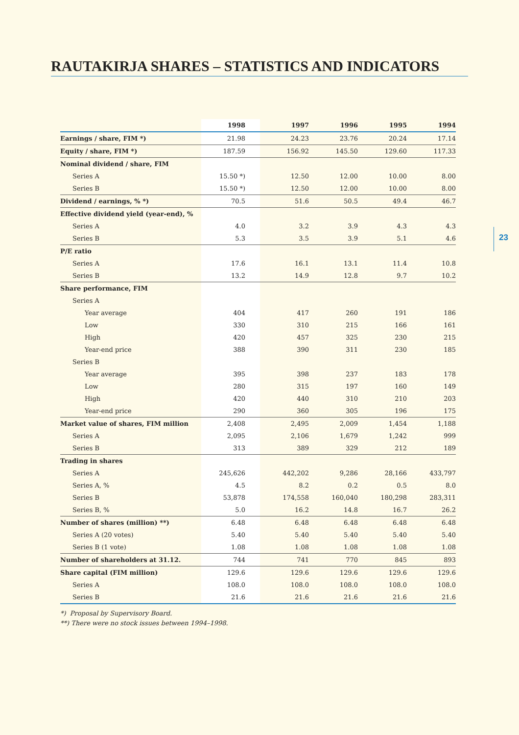RAUTAKIRJA SHARES – STATISTICS AND INDICATORS
23
| | 1998 | 1997 | 1996 | 1995 | 1994 |
| --- | --- | --- | --- | --- | --- |
| Earnings / share, FIM *) | 21.98 | 24.23 | 23.76 | 20.24 | 17.14 |
| Equity / share, FIM *) | 187.59 | 156.92 | 145.50 | 129.60 | 117.33 |
| Nominal dividend / share, FIM | | | | | |
| Series A | 15.50 *) | 12.50 | 12.00 | 10.00 | 8.00 |
| Series B | 15.50 *) | 12.50 | 12.00 | 10.00 | 8.00 |
| Dividend / earnings, % *) | 70.5 | 51.6 | 50.5 | 49.4 | 46.7 |
| Effective dividend yield (year-end), % | | | | | |
| Series A | 4.0 | 3.2 | 3.9 | 4.3 | 4.3 |
| Series B | 5.3 | 3.5 | 3.9 | 5.1 | 4.6 |
| P/E ratio | | | | | |
| Series A | 17.6 | 16.1 | 13.1 | 11.4 | 10.8 |
| Series B | 13.2 | 14.9 | 12.8 | 9.7 | 10.2 |
| Share performance, FIM | | | | | |
| Series A | | | | | |
| Year average | 404 | 417 | 260 | 191 | 186 |
| Low | 330 | 310 | 215 | 166 | 161 |
| High | 420 | 457 | 325 | 230 | 215 |
| Year-end price | 388 | 390 | 311 | 230 | 185 |
| Series B | | | | | |
| Year average | 395 | 398 | 237 | 183 | 178 |
| Low | 280 | 315 | 197 | 160 | 149 |
| High | 420 | 440 | 310 | 210 | 203 |
| Year-end price | 290 | 360 | 305 | 196 | 175 |
| Market value of shares, FIM million | 2,408 | 2,495 | 2,009 | 1,454 | 1,188 |
| Series A | 2,095 | 2,106 | 1,679 | 1,242 | 999 |
| Series B | 313 | 389 | 329 | 212 | 189 |
| Trading in shares | | | | | |
| Series A | 245,626 | 442,202 | 9,286 | 28,166 | 433,797 |
| Series A, % | 4.5 | 8.2 | 0.2 | 0.5 | 8.0 |
| Series B | 53,878 | 174,558 | 160,040 | 180,298 | 283,311 |
| Series B, % | 5.0 | 16.2 | 14.8 | 16.7 | 26.2 |
| Number of shares (million) **) | 6.48 | 6.48 | 6.48 | 6.48 | 6.48 |
| Series A (20 votes) | 5.40 | 5.40 | 5.40 | 5.40 | 5.40 |
| Series B (1 vote) | 1.08 | 1.08 | 1.08 | 1.08 | 1.08 |
| Number of shareholders at 31.12. | 744 | 741 | 770 | 845 | 893 |
| Share capital (FIM million) | 129.6 | 129.6 | 129.6 | 129.6 | 129.6 |
| Series A | 108.0 | 108.0 | 108.0 | 108.0 | 108.0 |
| Series B | 21.6 | 21.6 | 21.6 | 21.6 | 21.6 |
*) Proposal by Supervisory Board.
**) There were no stock issues between 1994–1998.